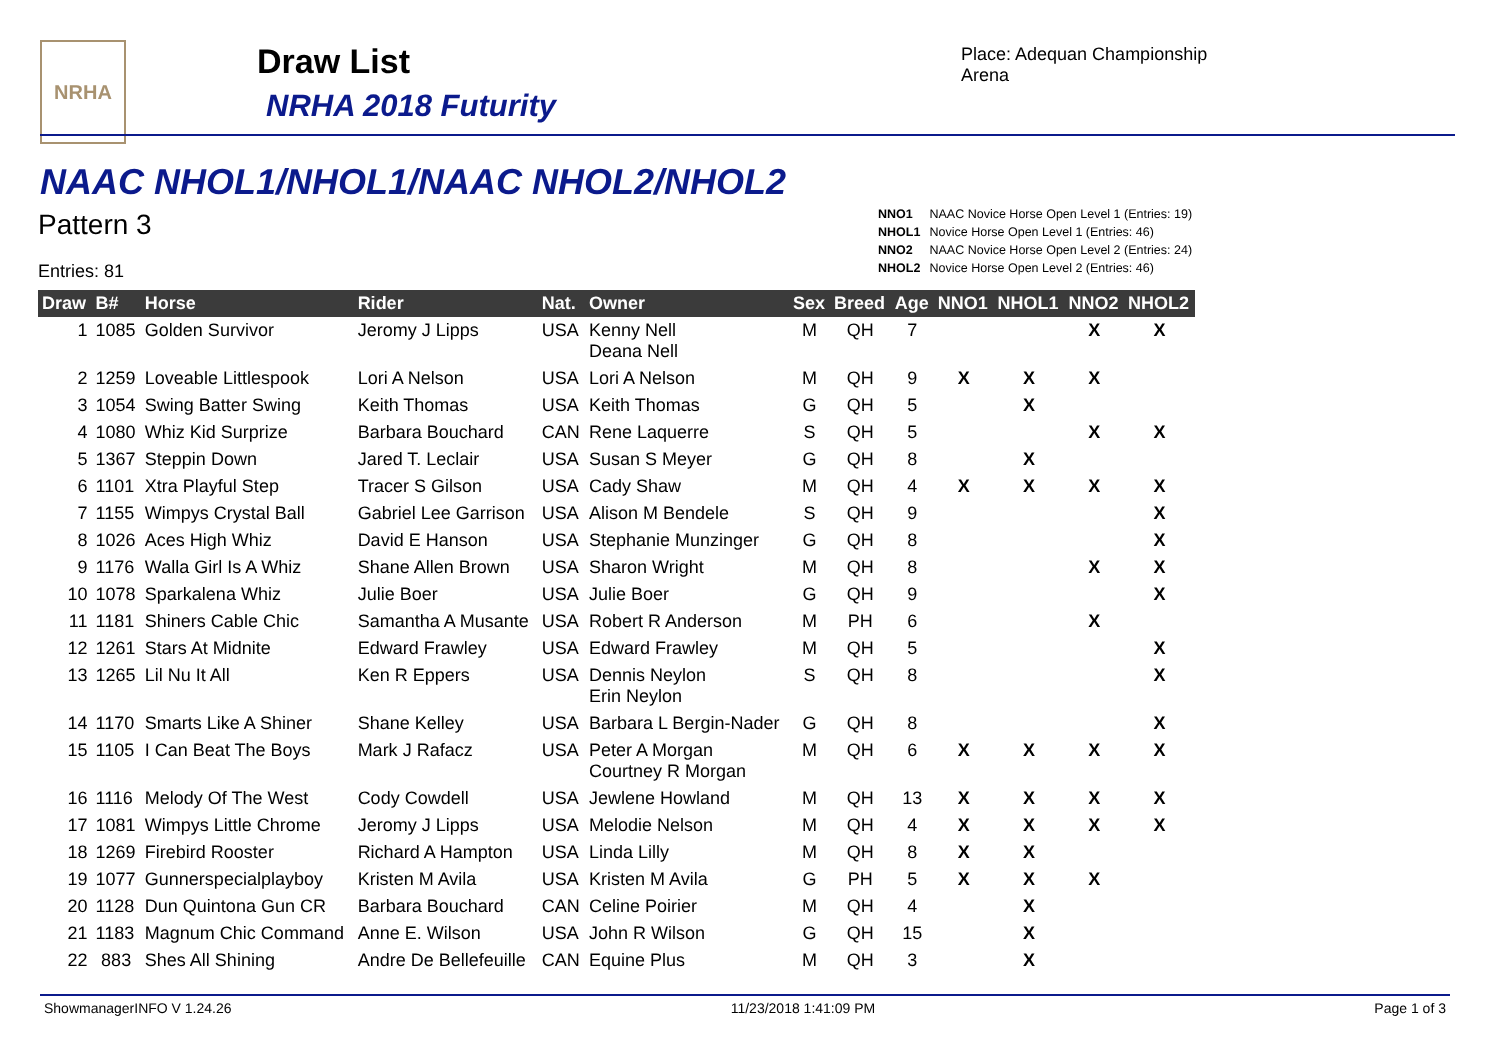NRHA Draw List
NRHA 2018 Futurity
Place: Adequan Championship
Arena
NAAC NHOL1/NHOL1/NAAC NHOL2/NHOL2
Pattern 3
Entries: 81
NNO1 NAAC Novice Horse Open Level 1 (Entries: 19)
NHOL1 Novice Horse Open Level 1 (Entries: 46)
NNO2 NAAC Novice Horse Open Level 2 (Entries: 24)
NHOL2 Novice Horse Open Level 2 (Entries: 46)
| Draw | B# | Horse | Rider | Nat. | Owner | Sex | Breed | Age | NNO1 | NHOL1 | NNO2 | NHOL2 |
| --- | --- | --- | --- | --- | --- | --- | --- | --- | --- | --- | --- | --- |
| 1 | 1085 | Golden Survivor | Jeromy J Lipps | USA | Kenny Nell Deana Nell | M | QH | 7 | | | X | X |
| 2 | 1259 | Loveable Littlespook | Lori A Nelson | USA | Lori A Nelson | M | QH | 9 | X | X | X | |
| 3 | 1054 | Swing Batter Swing | Keith Thomas | USA | Keith Thomas | G | QH | 5 | | X | | |
| 4 | 1080 | Whiz Kid Surprize | Barbara Bouchard | CAN | Rene Laquerre | S | QH | 5 | | | X | X |
| 5 | 1367 | Steppin Down | Jared T. Leclair | USA | Susan S Meyer | G | QH | 8 | | X | | |
| 6 | 1101 | Xtra Playful Step | Tracer S Gilson | USA | Cady Shaw | M | QH | 4 | X | X | X | X |
| 7 | 1155 | Wimpys Crystal Ball | Gabriel Lee Garrison | USA | Alison M Bendele | S | QH | 9 | | | | X |
| 8 | 1026 | Aces High Whiz | David E Hanson | USA | Stephanie Munzinger | G | QH | 8 | | | | X |
| 9 | 1176 | Walla Girl Is A Whiz | Shane Allen Brown | USA | Sharon Wright | M | QH | 8 | | | X | X |
| 10 | 1078 | Sparkalena Whiz | Julie Boer | USA | Julie Boer | G | QH | 9 | | | | X |
| 11 | 1181 | Shiners Cable Chic | Samantha A Musante | USA | Robert R Anderson | M | PH | 6 | | | X | |
| 12 | 1261 | Stars At Midnite | Edward Frawley | USA | Edward Frawley | M | QH | 5 | | | | X |
| 13 | 1265 | Lil Nu It All | Ken R Eppers | USA | Dennis Neylon Erin Neylon | S | QH | 8 | | | | X |
| 14 | 1170 | Smarts Like A Shiner | Shane Kelley | USA | Barbara L Bergin-Nader | G | QH | 8 | | | | X |
| 15 | 1105 | I Can Beat The Boys | Mark J Rafacz | USA | Peter A Morgan Courtney R Morgan | M | QH | 6 | X | X | X | X |
| 16 | 1116 | Melody Of The West | Cody Cowdell | USA | Jewlene Howland | M | QH | 13 | X | X | X | X |
| 17 | 1081 | Wimpys Little Chrome | Jeromy J Lipps | USA | Melodie Nelson | M | QH | 4 | X | X | X | X |
| 18 | 1269 | Firebird Rooster | Richard A Hampton | USA | Linda Lilly | M | QH | 8 | X | X | | |
| 19 | 1077 | Gunnerspecialplayboy | Kristen M Avila | USA | Kristen M Avila | G | PH | 5 | X | X | X | |
| 20 | 1128 | Dun Quintona Gun CR | Barbara Bouchard | CAN | Celine Poirier | M | QH | 4 | | X | | |
| 21 | 1183 | Magnum Chic Command | Anne E. Wilson | USA | John R Wilson | G | QH | 15 | | X | | |
| 22 | 883 | Shes All Shining | Andre De Bellefeuille | CAN | Equine Plus | M | QH | 3 | | X | | |
ShowmanagerINFO V 1.24.26 11/23/2018 1:41:09 PM Page 1 of 3